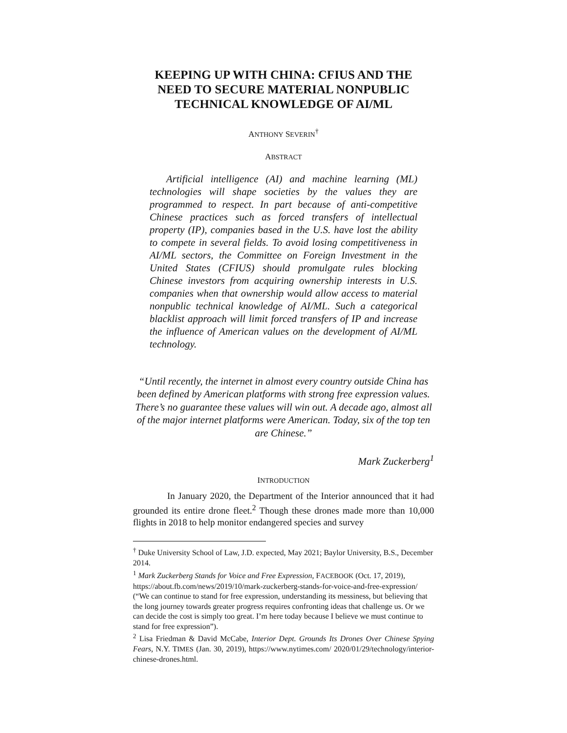KEEPING UP WITH CHINA: CFIUS AND THE NEED TO SECURE MATERIAL NONPUBLIC TECHNICAL KNOWLEDGE OF AI/ML
ANTHONY SEVERIN<sup>†</sup>
ABSTRACT
Artificial intelligence (AI) and machine learning (ML) technologies will shape societies by the values they are programmed to respect. In part because of anti-competitive Chinese practices such as forced transfers of intellectual property (IP), companies based in the U.S. have lost the ability to compete in several fields. To avoid losing competitiveness in AI/ML sectors, the Committee on Foreign Investment in the United States (CFIUS) should promulgate rules blocking Chinese investors from acquiring ownership interests in U.S. companies when that ownership would allow access to material nonpublic technical knowledge of AI/ML. Such a categorical blacklist approach will limit forced transfers of IP and increase the influence of American values on the development of AI/ML technology.
“Until recently, the internet in almost every country outside China has been defined by American platforms with strong free expression values. There’s no guarantee these values will win out. A decade ago, almost all of the major internet platforms were American. Today, six of the top ten are Chinese.”
Mark Zuckerberg<sup>1</sup>
INTRODUCTION
In January 2020, the Department of the Interior announced that it had grounded its entire drone fleet.<sup>2</sup> Though these drones made more than 10,000 flights in 2018 to help monitor endangered species and survey
<sup>†</sup> Duke University School of Law, J.D. expected, May 2021; Baylor University, B.S., December 2014.
<sup>1</sup> Mark Zuckerberg Stands for Voice and Free Expression, FACEBOOK (Oct. 17, 2019), https://about.fb.com/news/2019/10/mark-zuckerberg-stands-for-voice-and-free-expression/ (“We can continue to stand for free expression, understanding its messiness, but believing that the long journey towards greater progress requires confronting ideas that challenge us. Or we can decide the cost is simply too great. I’m here today because I believe we must continue to stand for free expression”).
<sup>2</sup> Lisa Friedman & David McCabe, Interior Dept. Grounds Its Drones Over Chinese Spying Fears, N.Y. TIMES (Jan. 30, 2019), https://www.nytimes.com/ 2020/01/29/technology/interior-chinese-drones.html.